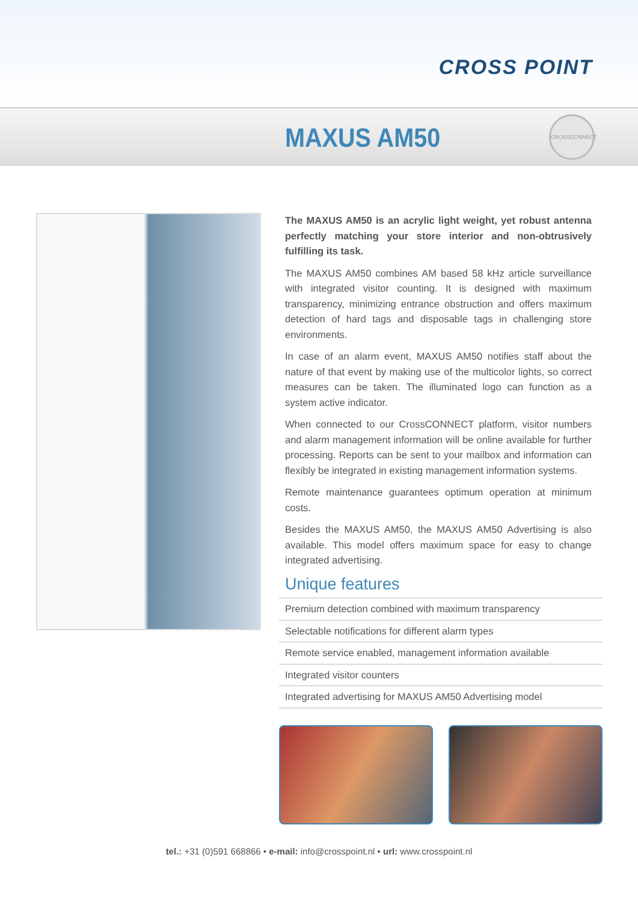CROSS POINT
MAXUS AM50
CROSSCONNECT
The MAXUS AM50 is an acrylic light weight, yet robust antenna perfectly matching your store interior and non-obtrusively fulfilling its task.
The MAXUS AM50 combines AM based 58 kHz article surveillance with integrated visitor counting. It is designed with maximum transparency, minimizing entrance obstruction and offers maximum detection of hard tags and disposable tags in challenging store environments.
In case of an alarm event, MAXUS AM50 notifies staff about the nature of that event by making use of the multicolor lights, so correct measures can be taken. The illuminated logo can function as a system active indicator.
When connected to our CrossCONNECT platform, visitor numbers and alarm management information will be online available for further processing. Reports can be sent to your mailbox and information can flexibly be integrated in existing management information systems.
Remote maintenance guarantees optimum operation at minimum costs.
Besides the MAXUS AM50, the MAXUS AM50 Advertising is also available. This model offers maximum space for easy to change integrated advertising.
Unique features
Premium detection combined with maximum transparency
Selectable notifications for different alarm types
Remote service enabled, management information available
Integrated visitor counters
Integrated advertising for MAXUS AM50 Advertising model
tel.: +31 (0)591 668866 • e-mail: info@crosspoint.nl • url: www.crosspoint.nl